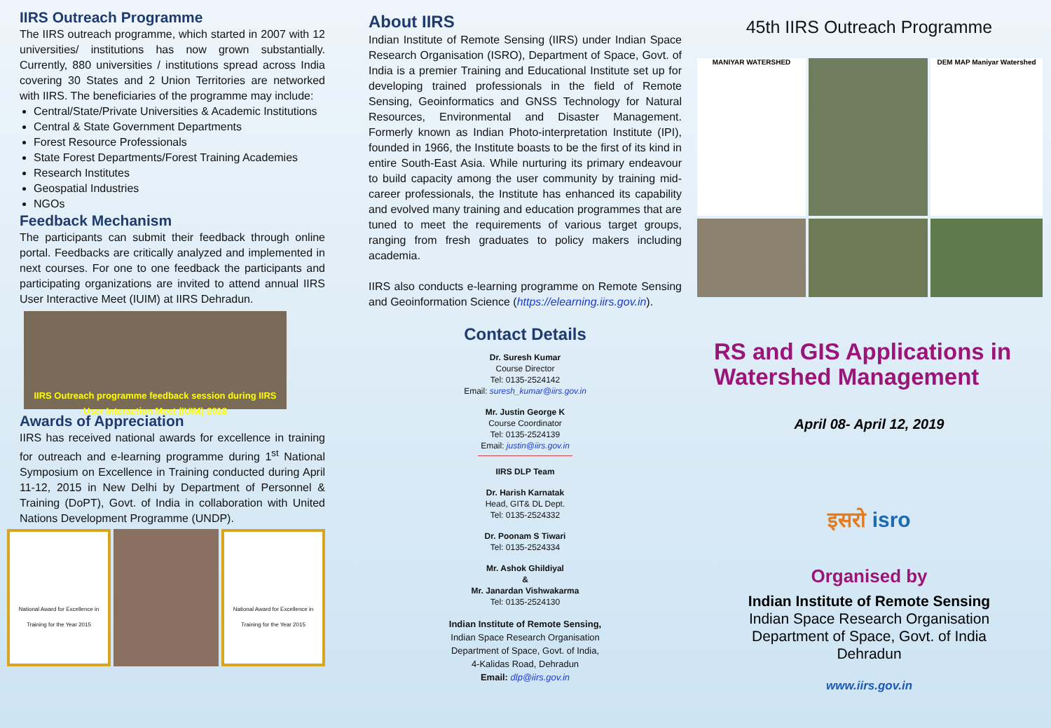IIRS Outreach Programme
The IIRS outreach programme, which started in 2007 with 12 universities/ institutions has now grown substantially. Currently, 880 universities / institutions spread across India covering 30 States and 2 Union Territories are networked with IIRS. The beneficiaries of the programme may include:
Central/State/Private Universities & Academic Institutions
Central & State Government Departments
Forest Resource Professionals
State Forest Departments/Forest Training Academies
Research Institutes
Geospatial Industries
NGOs
Feedback Mechanism
The participants can submit their feedback through online portal. Feedbacks are critically analyzed and implemented in next courses. For one to one feedback the participants and participating organizations are invited to attend annual IIRS User Interactive Meet (IUIM) at IIRS Dehradun.
IIRS Outreach programme feedback session during IIRS User Interaction Meet (IUIM)-2018
Awards of Appreciation
IIRS has received national awards for excellence in training for outreach and e-learning programme during 1<sup>st</sup> National Symposium on Excellence in Training conducted during April 11-12, 2015 in New Delhi by Department of Personnel & Training (DoPT), Govt. of India in collaboration with United Nations Development Programme (UNDP).
National Award for Excellence in Training for the Year 2015
National Award for Excellence in Training for the Year 2015
About IIRS
Indian Institute of Remote Sensing (IIRS) under Indian Space Research Organisation (ISRO), Department of Space, Govt. of India is a premier Training and Educational Institute set up for developing trained professionals in the field of Remote Sensing, Geoinformatics and GNSS Technology for Natural Resources, Environmental and Disaster Management. Formerly known as Indian Photo-interpretation Institute (IPI), founded in 1966, the Institute boasts to be the first of its kind in entire South-East Asia. While nurturing its primary endeavour to build capacity among the user community by training mid-career professionals, the Institute has enhanced its capability and evolved many training and education programmes that are tuned to meet the requirements of various target groups, ranging from fresh graduates to policy makers including academia.
IIRS also conducts e-learning programme on Remote Sensing and Geoinformation Science (https://elearning.iirs.gov.in).
Contact Details
Dr. Suresh Kumar
Course Director
Tel: 0135-2524142
Email: suresh_kumar@iirs.gov.in
Mr. Justin George K
Course Coordinator
Tel: 0135-2524139
Email: justin@iirs.gov.in
IIRS DLP Team
Dr. Harish Karnatak
Head, GIT& DL Dept.
Tel: 0135-2524332
Dr. Poonam S Tiwari
Tel: 0135-2524334
Mr. Ashok Ghildiyal
&
Mr. Janardan Vishwakarma
Tel: 0135-2524130
Indian Institute of Remote Sensing,
Indian Space Research Organisation
Department of Space, Govt. of India,
4-Kalidas Road, Dehradun
Email: dlp@iirs.gov.in
45th IIRS Outreach Programme
MANIYAR WATERSHED
DEM MAP Maniyar Watershed
RS and GIS Applications in Watershed Management
April 08- April 12, 2019
इसरो isro
Organised by
Indian Institute of Remote Sensing
Indian Space Research Organisation
Department of Space, Govt. of India
Dehradun
www.iirs.gov.in